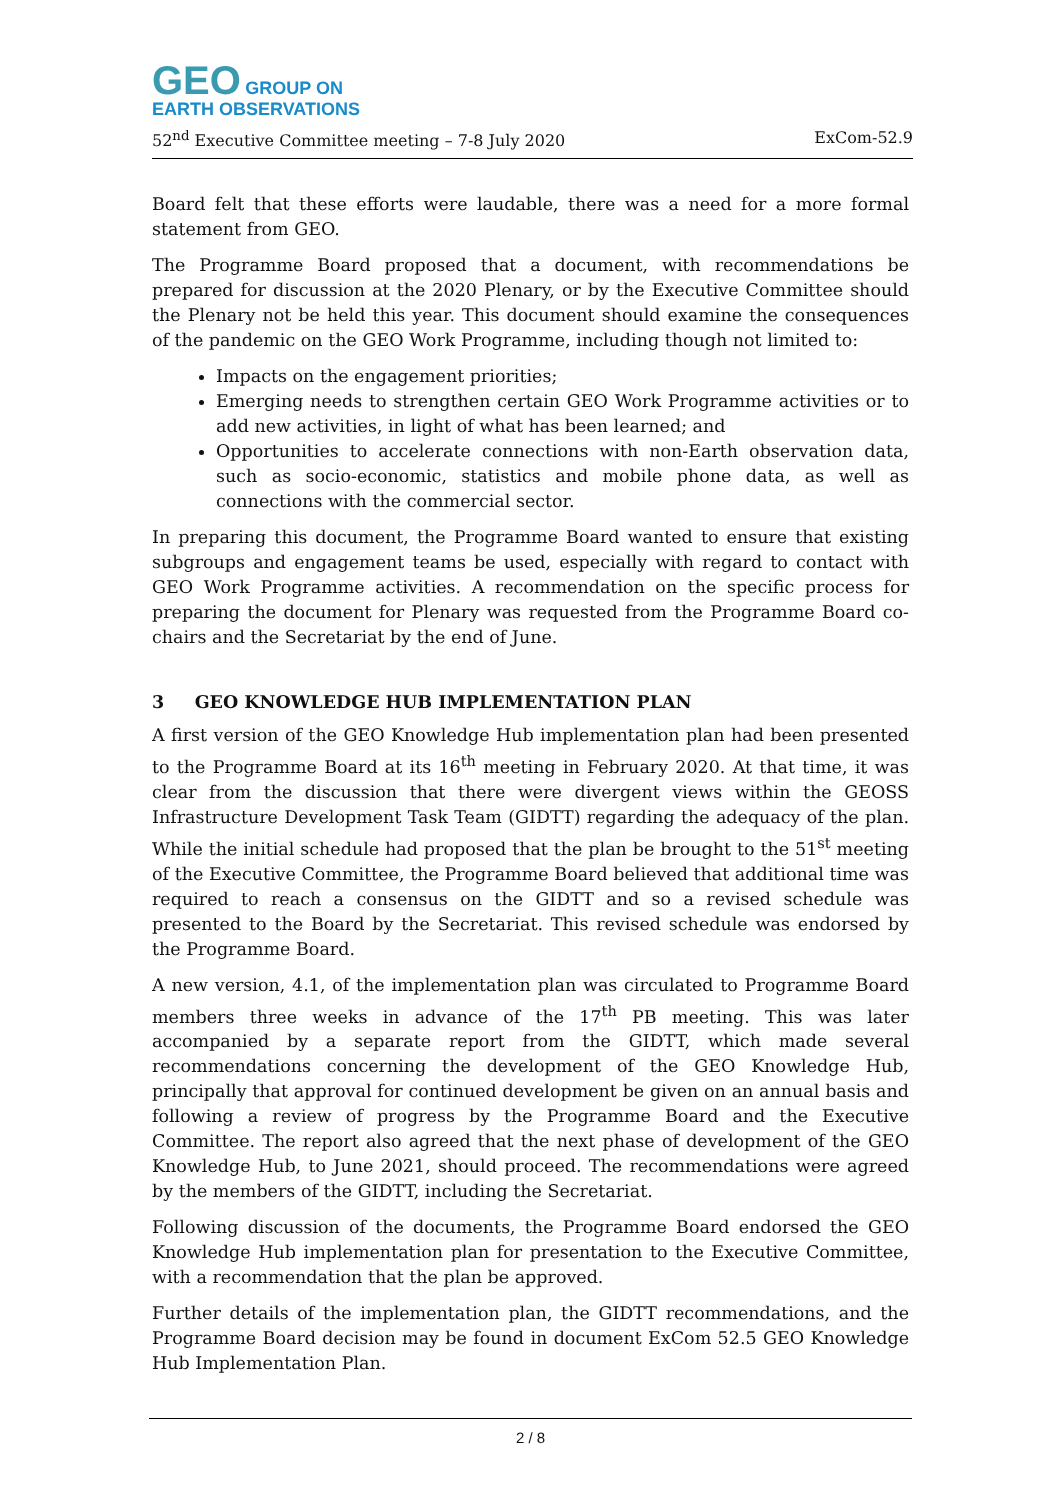GEO GROUP ON
EARTH OBSERVATIONS
52<sup>nd</sup> Executive Committee meeting – 7-8 July 2020 ExCom-52.9
Board felt that these efforts were laudable, there was a need for a more formal statement from GEO.
The Programme Board proposed that a document, with recommendations be prepared for discussion at the 2020 Plenary, or by the Executive Committee should the Plenary not be held this year. This document should examine the consequences of the pandemic on the GEO Work Programme, including though not limited to:
Impacts on the engagement priorities;
Emerging needs to strengthen certain GEO Work Programme activities or to add new activities, in light of what has been learned; and
Opportunities to accelerate connections with non-Earth observation data, such as socio-economic, statistics and mobile phone data, as well as connections with the commercial sector.
In preparing this document, the Programme Board wanted to ensure that existing subgroups and engagement teams be used, especially with regard to contact with GEO Work Programme activities. A recommendation on the specific process for preparing the document for Plenary was requested from the Programme Board co-chairs and the Secretariat by the end of June.
3 GEO KNOWLEDGE HUB IMPLEMENTATION PLAN
A first version of the GEO Knowledge Hub implementation plan had been presented to the Programme Board at its 16<sup>th</sup> meeting in February 2020. At that time, it was clear from the discussion that there were divergent views within the GEOSS Infrastructure Development Task Team (GIDTT) regarding the adequacy of the plan. While the initial schedule had proposed that the plan be brought to the 51<sup>st</sup> meeting of the Executive Committee, the Programme Board believed that additional time was required to reach a consensus on the GIDTT and so a revised schedule was presented to the Board by the Secretariat. This revised schedule was endorsed by the Programme Board.
A new version, 4.1, of the implementation plan was circulated to Programme Board members three weeks in advance of the 17<sup>th</sup> PB meeting. This was later accompanied by a separate report from the GIDTT, which made several recommendations concerning the development of the GEO Knowledge Hub, principally that approval for continued development be given on an annual basis and following a review of progress by the Programme Board and the Executive Committee. The report also agreed that the next phase of development of the GEO Knowledge Hub, to June 2021, should proceed. The recommendations were agreed by the members of the GIDTT, including the Secretariat.
Following discussion of the documents, the Programme Board endorsed the GEO Knowledge Hub implementation plan for presentation to the Executive Committee, with a recommendation that the plan be approved.
Further details of the implementation plan, the GIDTT recommendations, and the Programme Board decision may be found in document ExCom 52.5 GEO Knowledge Hub Implementation Plan.
2 / 8